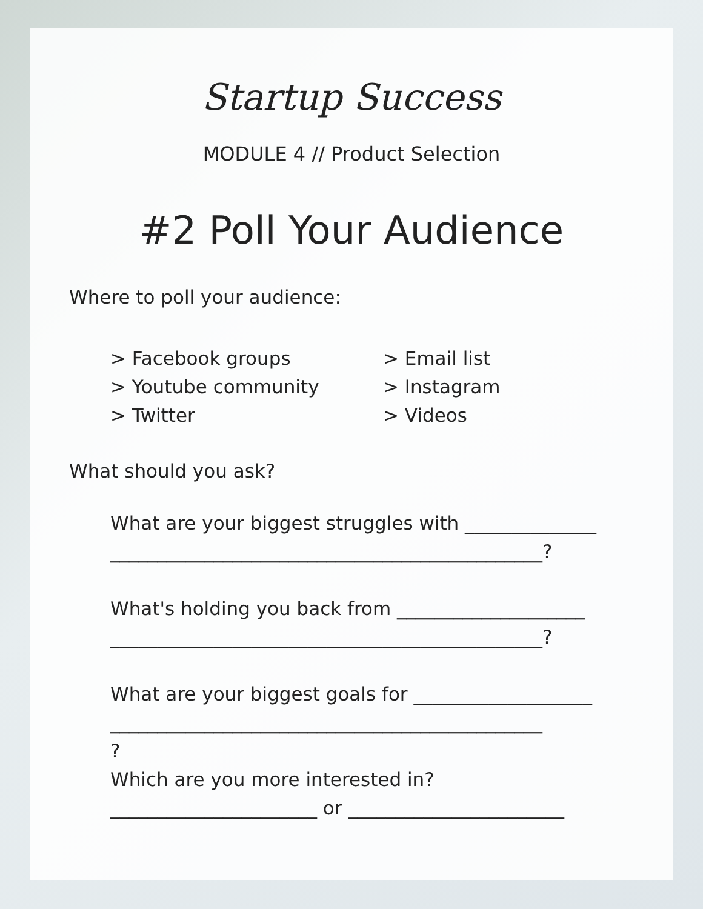Startup Success
MODULE 4 // Product Selection
#2 Poll Your Audience
Where to poll your audience:
> Facebook groups
> Youtube community
> Twitter
> Email list
> Instagram
> Videos
What should you ask?
What are your biggest struggles with ______________
______________________________________________?
What's holding you back from ____________________
______________________________________________?
What are your biggest goals for ___________________
______________________________________________
?
Which are you more interested in?
______________________ or _______________________